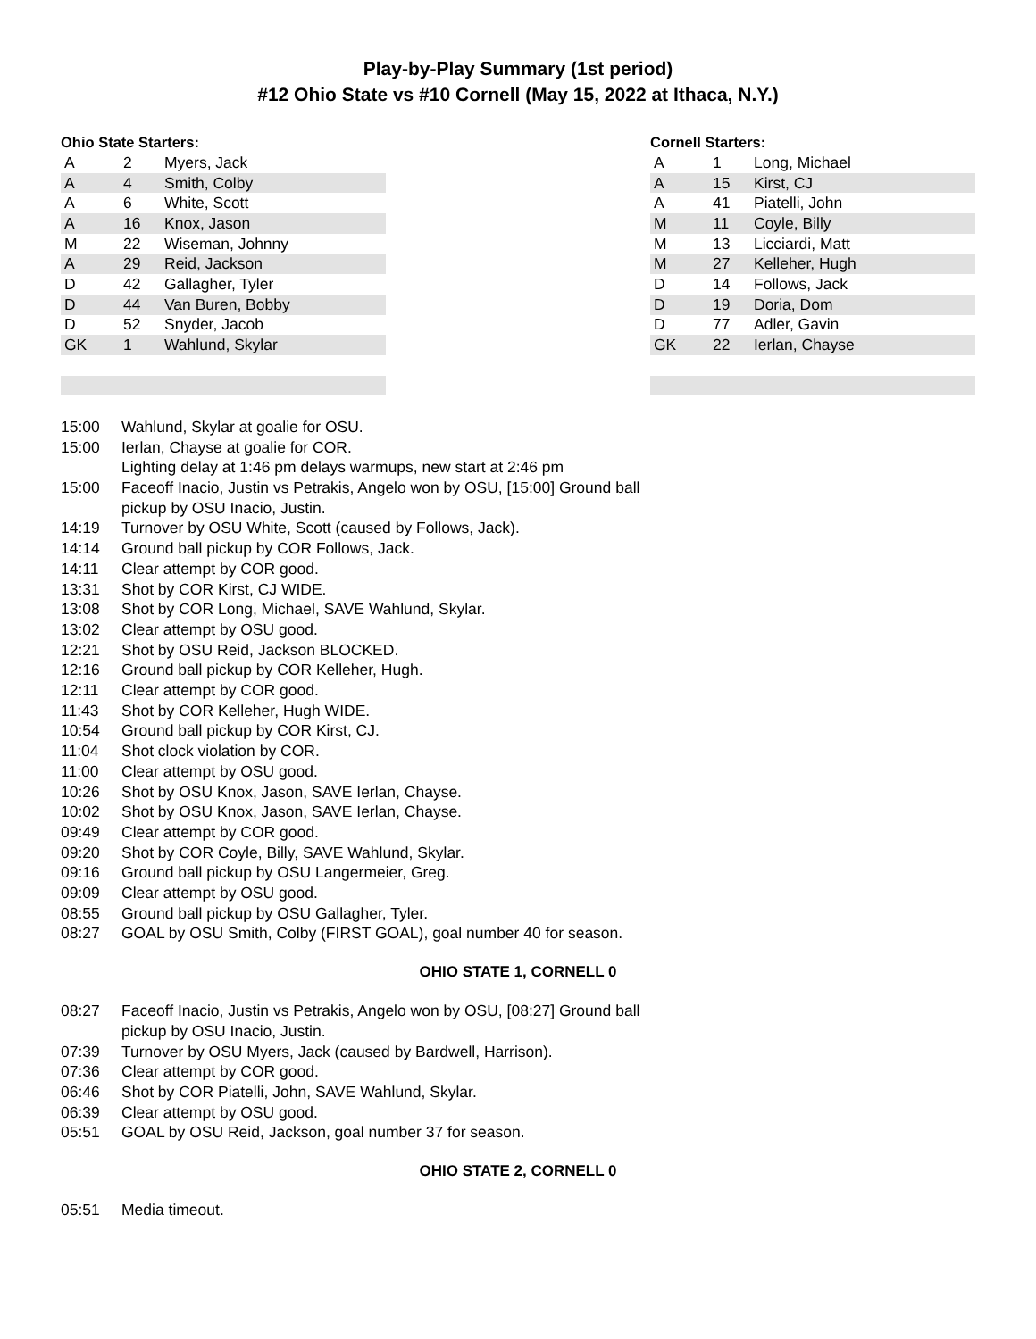Play-by-Play Summary (1st period)
#12 Ohio State vs #10 Cornell (May 15, 2022 at Ithaca, N.Y.)
Ohio State Starters:
| A | 2 | Myers, Jack |
| A | 4 | Smith, Colby |
| A | 6 | White, Scott |
| A | 16 | Knox, Jason |
| M | 22 | Wiseman, Johnny |
| A | 29 | Reid, Jackson |
| D | 42 | Gallagher, Tyler |
| D | 44 | Van Buren, Bobby |
| D | 52 | Snyder, Jacob |
| GK | 1 | Wahlund, Skylar |
Cornell Starters:
| A | 1 | Long, Michael |
| A | 15 | Kirst, CJ |
| A | 41 | Piatelli, John |
| M | 11 | Coyle, Billy |
| M | 13 | Licciardi, Matt |
| M | 27 | Kelleher, Hugh |
| D | 14 | Follows, Jack |
| D | 19 | Doria, Dom |
| D | 77 | Adler, Gavin |
| GK | 22 | Ierlan, Chayse |
15:00 Wahlund, Skylar at goalie for OSU.
15:00 Ierlan, Chayse at goalie for COR.
Lighting delay at 1:46 pm delays warmups, new start at 2:46 pm
15:00 Faceoff Inacio, Justin vs Petrakis, Angelo won by OSU, [15:00] Ground ball pickup by OSU Inacio, Justin.
14:19 Turnover by OSU White, Scott (caused by Follows, Jack).
14:14 Ground ball pickup by COR Follows, Jack.
14:11 Clear attempt by COR good.
13:31 Shot by COR Kirst, CJ WIDE.
13:08 Shot by COR Long, Michael, SAVE Wahlund, Skylar.
13:02 Clear attempt by OSU good.
12:21 Shot by OSU Reid, Jackson BLOCKED.
12:16 Ground ball pickup by COR Kelleher, Hugh.
12:11 Clear attempt by COR good.
11:43 Shot by COR Kelleher, Hugh WIDE.
10:54 Ground ball pickup by COR Kirst, CJ.
11:04 Shot clock violation by COR.
11:00 Clear attempt by OSU good.
10:26 Shot by OSU Knox, Jason, SAVE Ierlan, Chayse.
10:02 Shot by OSU Knox, Jason, SAVE Ierlan, Chayse.
09:49 Clear attempt by COR good.
09:20 Shot by COR Coyle, Billy, SAVE Wahlund, Skylar.
09:16 Ground ball pickup by OSU Langermeier, Greg.
09:09 Clear attempt by OSU good.
08:55 Ground ball pickup by OSU Gallagher, Tyler.
08:27 GOAL by OSU Smith, Colby (FIRST GOAL), goal number 40 for season.
OHIO STATE 1, CORNELL 0
08:27 Faceoff Inacio, Justin vs Petrakis, Angelo won by OSU, [08:27] Ground ball pickup by OSU Inacio, Justin.
07:39 Turnover by OSU Myers, Jack (caused by Bardwell, Harrison).
07:36 Clear attempt by COR good.
06:46 Shot by COR Piatelli, John, SAVE Wahlund, Skylar.
06:39 Clear attempt by OSU good.
05:51 GOAL by OSU Reid, Jackson, goal number 37 for season.
OHIO STATE 2, CORNELL 0
05:51 Media timeout.